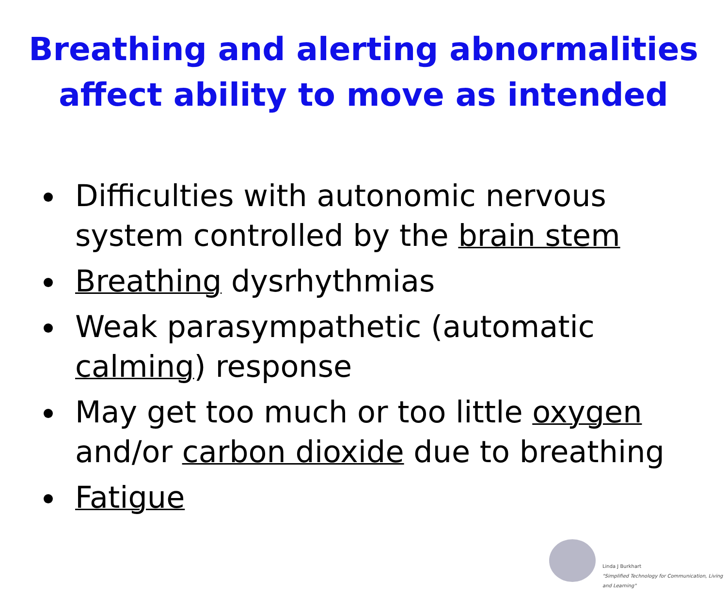Breathing and alerting abnormalities
affect ability to move as intended
Difficulties with autonomic nervous system controlled by the brain stem
Breathing dysrhythmias
Weak parasympathetic (automatic calming) response
May get too much or too little oxygen and/or carbon dioxide due to breathing
Fatigue
Linda J Burkhart
"Simplified Technology for Communication, Living and Learning"